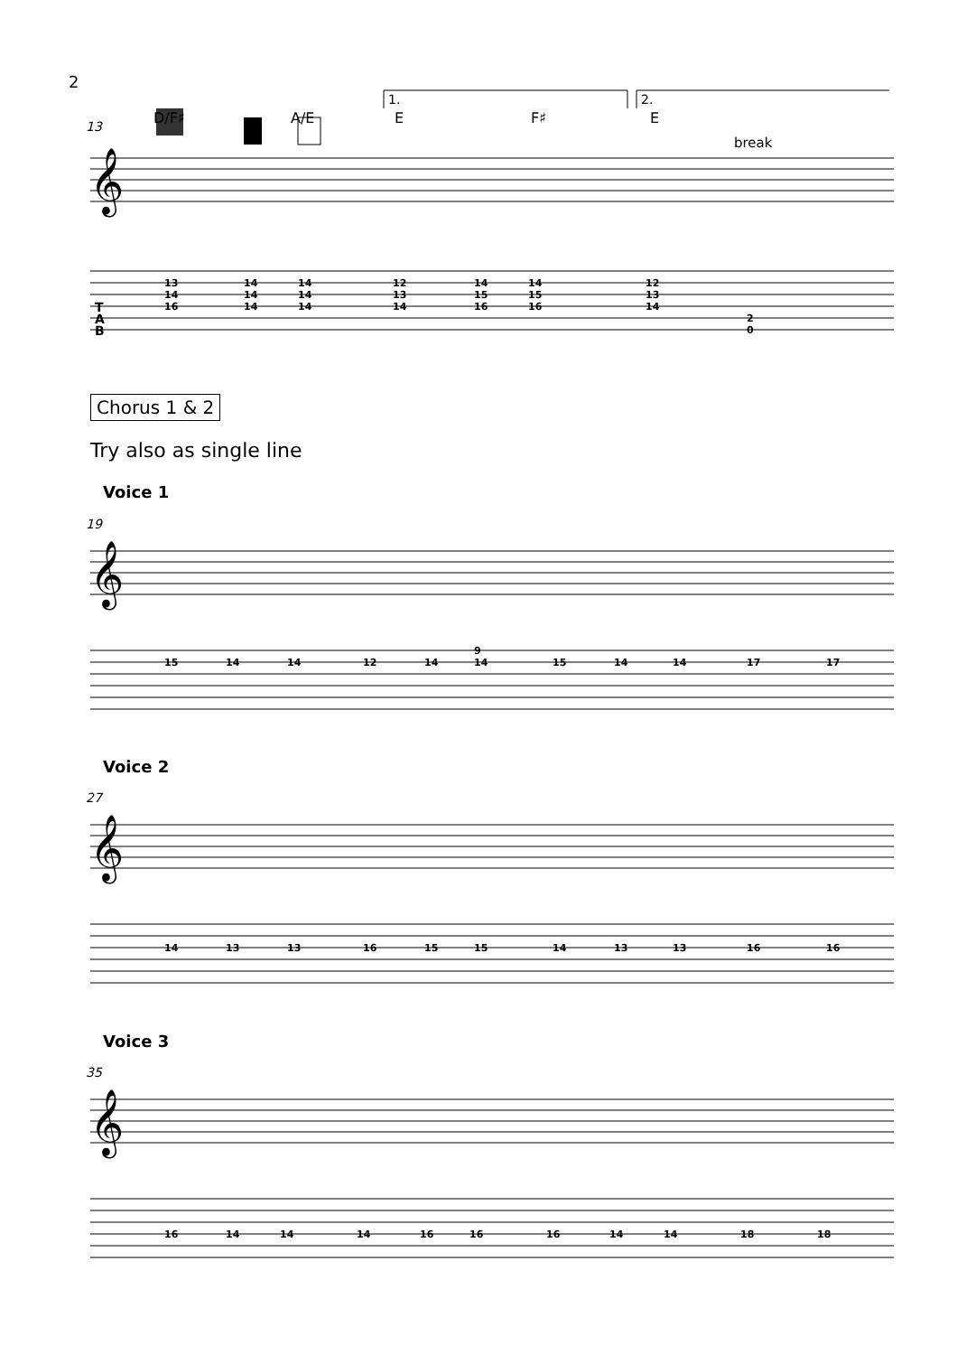2
13
D/F♯
A/E
E
F♯
E
1.
2.
break
𝄞
T
A
B
13
14
16
14
14
14
14
14
14
12
13
14
14
15
16
14
15
16
12
13
14
2
0
Chorus 1 & 2
Try also as single line
Voice 1
19
𝄞
15
14
14
12
14
9
14
15
14
14
17
17
Voice 2
27
𝄞
14
13
13
16
15
15
14
13
13
16
16
Voice 3
35
𝄞
16
14
14
14
16
16
16
14
14
18
18